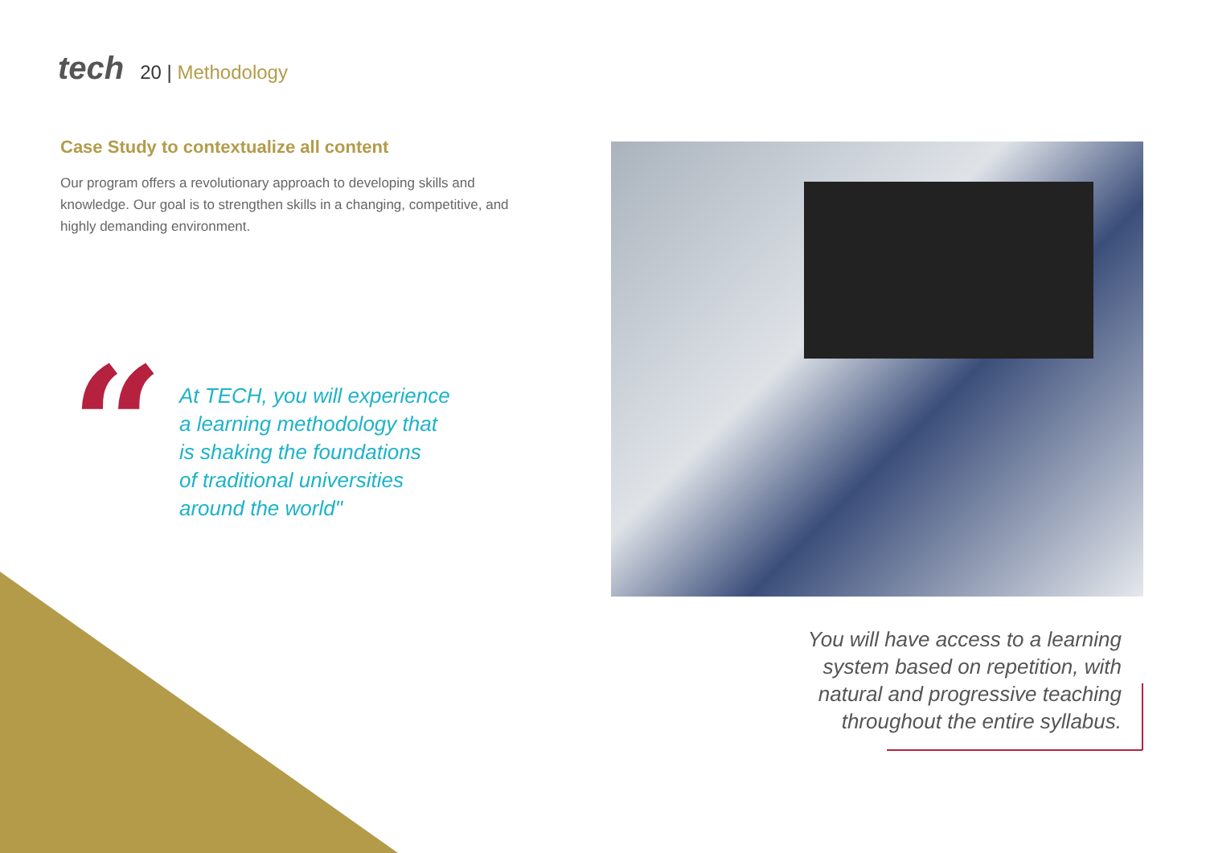tech
20 | Methodology
Case Study to contextualize all content
Our program offers a revolutionary approach to developing skills and knowledge. Our goal is to strengthen skills in a changing, competitive, and highly demanding environment.
“
At TECH, you will experience
a learning methodology that
is shaking the foundations
of traditional universities
around the world"
You will have access to a learning system based on repetition, with natural and progressive teaching throughout the entire syllabus.